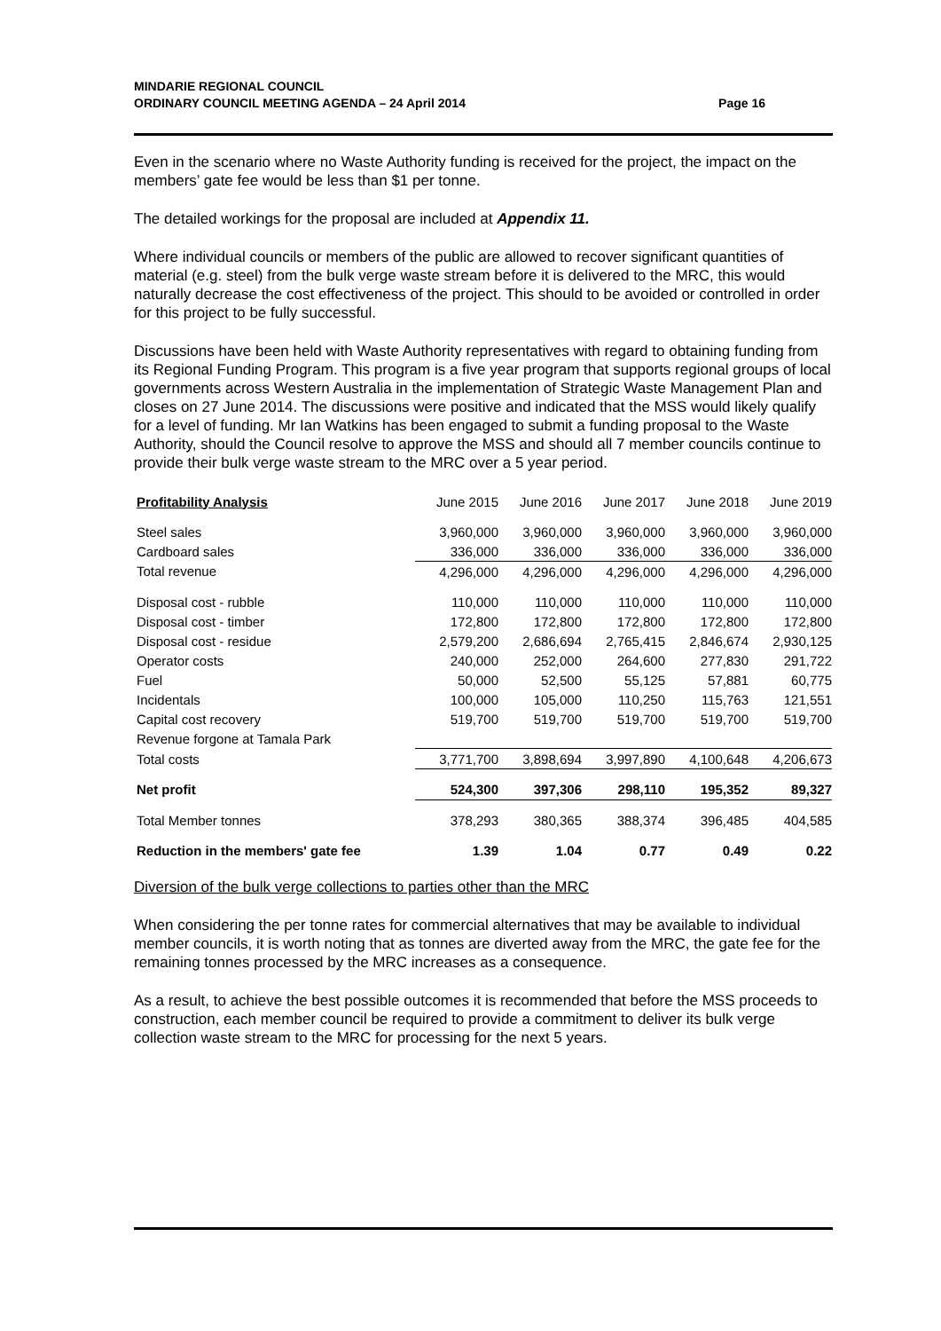MINDARIE REGIONAL COUNCIL
ORDINARY COUNCIL MEETING AGENDA – 24 April 2014 Page 16
Even in the scenario where no Waste Authority funding is received for the project, the impact on the members’ gate fee would be less than $1 per tonne.
The detailed workings for the proposal are included at Appendix 11.
Where individual councils or members of the public are allowed to recover significant quantities of material (e.g. steel) from the bulk verge waste stream before it is delivered to the MRC, this would naturally decrease the cost effectiveness of the project. This should to be avoided or controlled in order for this project to be fully successful.
Discussions have been held with Waste Authority representatives with regard to obtaining funding from its Regional Funding Program. This program is a five year program that supports regional groups of local governments across Western Australia in the implementation of Strategic Waste Management Plan and closes on 27 June 2014. The discussions were positive and indicated that the MSS would likely qualify for a level of funding. Mr Ian Watkins has been engaged to submit a funding proposal to the Waste Authority, should the Council resolve to approve the MSS and should all 7 member councils continue to provide their bulk verge waste stream to the MRC over a 5 year period.
| Profitability Analysis | June 2015 | June 2016 | June 2017 | June 2018 | June 2019 |
| --- | --- | --- | --- | --- | --- |
| Steel sales | 3,960,000 | 3,960,000 | 3,960,000 | 3,960,000 | 3,960,000 |
| Cardboard sales | 336,000 | 336,000 | 336,000 | 336,000 | 336,000 |
| Total revenue | 4,296,000 | 4,296,000 | 4,296,000 | 4,296,000 | 4,296,000 |
| Disposal cost - rubble | 110,000 | 110,000 | 110,000 | 110,000 | 110,000 |
| Disposal cost - timber | 172,800 | 172,800 | 172,800 | 172,800 | 172,800 |
| Disposal cost - residue | 2,579,200 | 2,686,694 | 2,765,415 | 2,846,674 | 2,930,125 |
| Operator costs | 240,000 | 252,000 | 264,600 | 277,830 | 291,722 |
| Fuel | 50,000 | 52,500 | 55,125 | 57,881 | 60,775 |
| Incidentals | 100,000 | 105,000 | 110,250 | 115,763 | 121,551 |
| Capital cost recovery | 519,700 | 519,700 | 519,700 | 519,700 | 519,700 |
| Revenue forgone at Tamala Park | | | | | |
| Total costs | 3,771,700 | 3,898,694 | 3,997,890 | 4,100,648 | 4,206,673 |
| Net profit | 524,300 | 397,306 | 298,110 | 195,352 | 89,327 |
| Total Member tonnes | 378,293 | 380,365 | 388,374 | 396,485 | 404,585 |
| Reduction in the members' gate fee | 1.39 | 1.04 | 0.77 | 0.49 | 0.22 |
Diversion of the bulk verge collections to parties other than the MRC
When considering the per tonne rates for commercial alternatives that may be available to individual member councils, it is worth noting that as tonnes are diverted away from the MRC, the gate fee for the remaining tonnes processed by the MRC increases as a consequence.
As a result, to achieve the best possible outcomes it is recommended that before the MSS proceeds to construction, each member council be required to provide a commitment to deliver its bulk verge collection waste stream to the MRC for processing for the next 5 years.